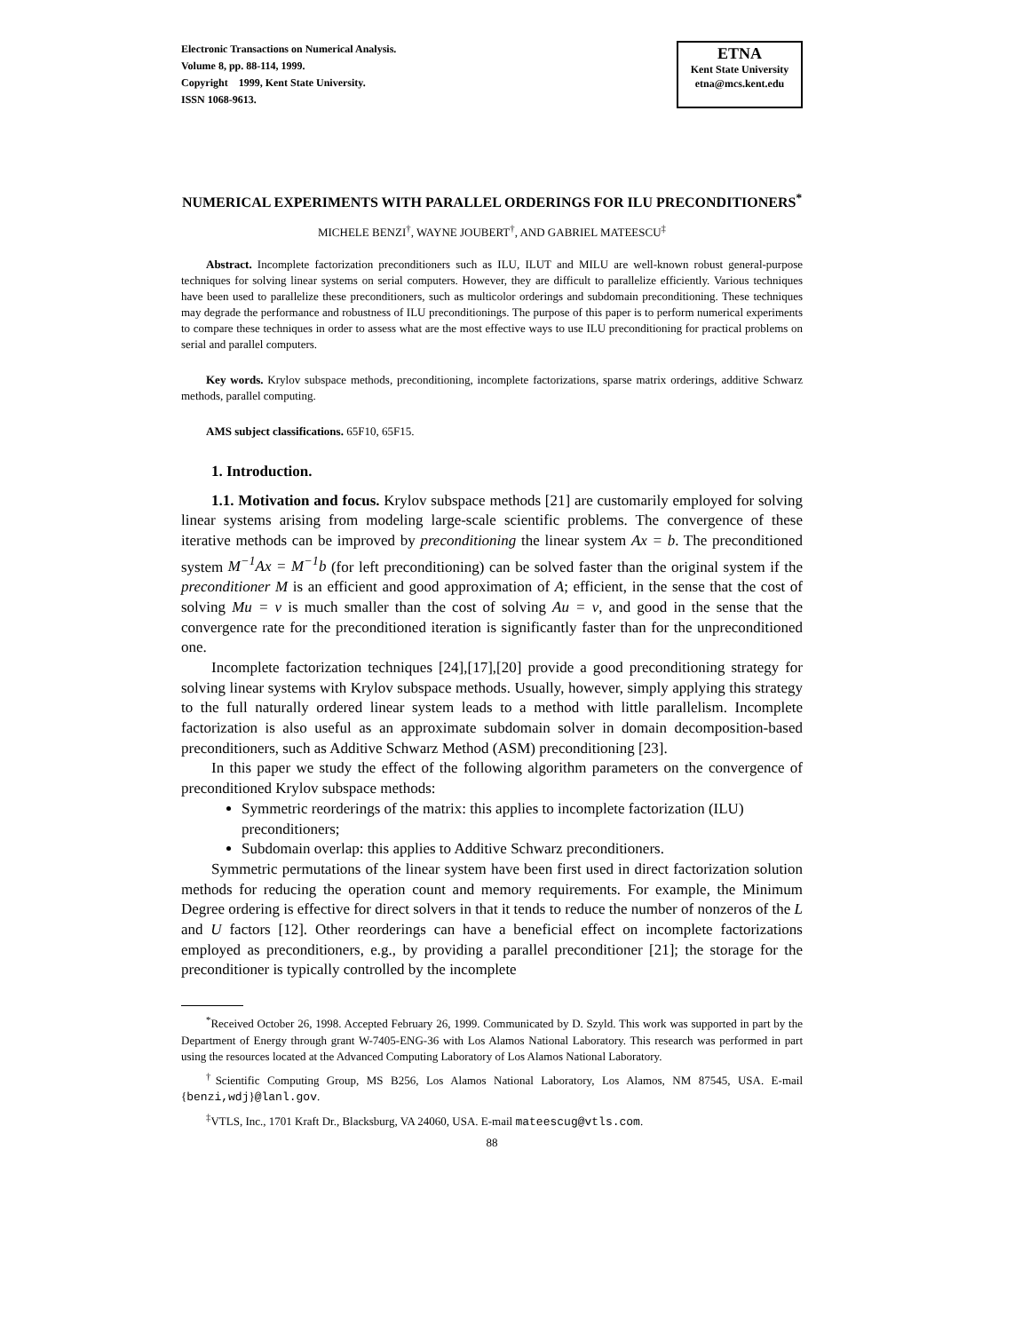Electronic Transactions on Numerical Analysis.
Volume 8, pp. 88-114, 1999.
Copyright 1999, Kent State University.
ISSN 1068-9613.
ETNA
Kent State University
etna@mcs.kent.edu
NUMERICAL EXPERIMENTS WITH PARALLEL ORDERINGS FOR ILU PRECONDITIONERS<sup>*</sup>
MICHELE BENZI<sup>†</sup>, WAYNE JOUBERT<sup>†</sup>, AND GABRIEL MATEESCU<sup>‡</sup>
Abstract. Incomplete factorization preconditioners such as ILU, ILUT and MILU are well-known robust general-purpose techniques for solving linear systems on serial computers. However, they are difficult to parallelize efficiently. Various techniques have been used to parallelize these preconditioners, such as multicolor orderings and subdomain preconditioning. These techniques may degrade the performance and robustness of ILU preconditionings. The purpose of this paper is to perform numerical experiments to compare these techniques in order to assess what are the most effective ways to use ILU preconditioning for practical problems on serial and parallel computers.
Key words. Krylov subspace methods, preconditioning, incomplete factorizations, sparse matrix orderings, additive Schwarz methods, parallel computing.
AMS subject classifications. 65F10, 65F15.
1. Introduction.
1.1. Motivation and focus. Krylov subspace methods [21] are customarily employed for solving linear systems arising from modeling large-scale scientific problems. The convergence of these iterative methods can be improved by preconditioning the linear system Ax = b. The preconditioned system M<sup>−1</sup>Ax = M<sup>−1</sup>b (for left preconditioning) can be solved faster than the original system if the preconditioner M is an efficient and good approximation of A; efficient, in the sense that the cost of solving Mu = v is much smaller than the cost of solving Au = v, and good in the sense that the convergence rate for the preconditioned iteration is significantly faster than for the unpreconditioned one.
Incomplete factorization techniques [24],[17],[20] provide a good preconditioning strategy for solving linear systems with Krylov subspace methods. Usually, however, simply applying this strategy to the full naturally ordered linear system leads to a method with little parallelism. Incomplete factorization is also useful as an approximate subdomain solver in domain decomposition-based preconditioners, such as Additive Schwarz Method (ASM) preconditioning [23].
In this paper we study the effect of the following algorithm parameters on the convergence of preconditioned Krylov subspace methods:
Symmetric reorderings of the matrix: this applies to incomplete factorization (ILU) preconditioners;
Subdomain overlap: this applies to Additive Schwarz preconditioners.
Symmetric permutations of the linear system have been first used in direct factorization solution methods for reducing the operation count and memory requirements. For example, the Minimum Degree ordering is effective for direct solvers in that it tends to reduce the number of nonzeros of the L and U factors [12]. Other reorderings can have a beneficial effect on incomplete factorizations employed as preconditioners, e.g., by providing a parallel preconditioner [21]; the storage for the preconditioner is typically controlled by the incomplete
<sup>*</sup> Received October 26, 1998. Accepted February 26, 1999. Communicated by D. Szyld. This work was supported in part by the Department of Energy through grant W-7405-ENG-36 with Los Alamos National Laboratory. This research was performed in part using the resources located at the Advanced Computing Laboratory of Los Alamos National Laboratory.
<sup>†</sup> Scientific Computing Group, MS B256, Los Alamos National Laboratory, Los Alamos, NM 87545, USA. E-mail {benzi,wdj}@lanl.gov.
<sup>‡</sup> VTLS, Inc., 1701 Kraft Dr., Blacksburg, VA 24060, USA. E-mail mateescug@vtls.com.
88